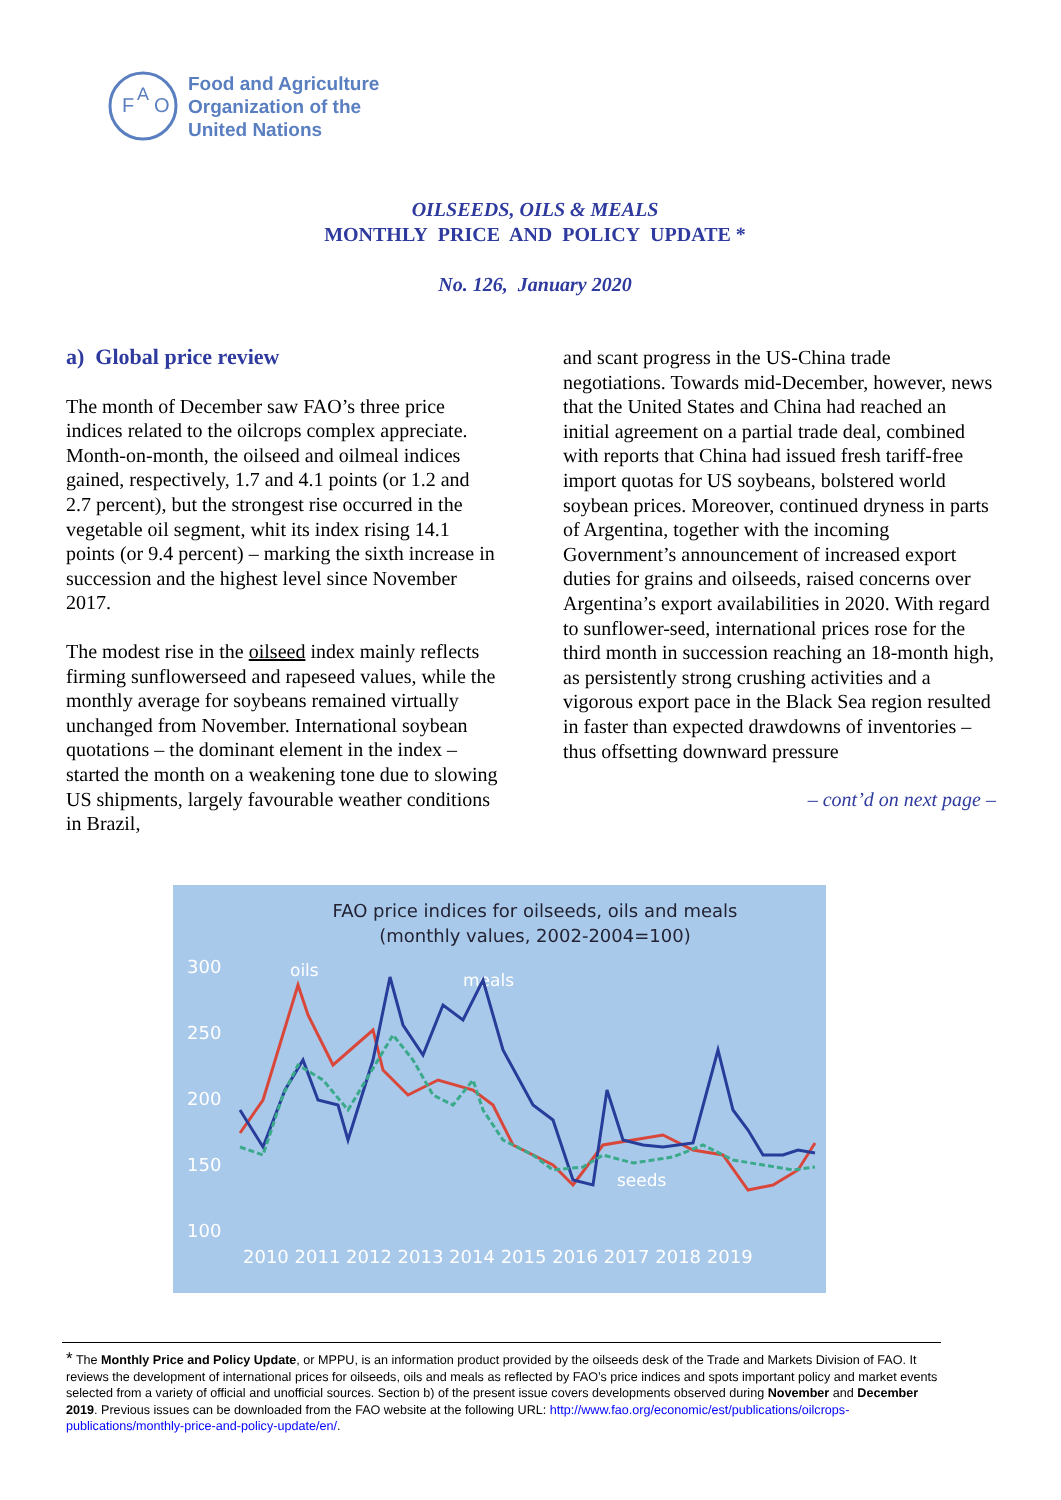F
O
A
Food and Agriculture
Organization of the
United Nations
OILSEEDS, OILS & MEALS
MONTHLY PRICE AND POLICY UPDATE *
No. 126, January 2020
a) Global price review
The month of December saw FAO’s three price indices related to the oilcrops complex appreciate. Month-on-month, the oilseed and oilmeal indices gained, respectively, 1.7 and 4.1 points (or 1.2 and 2.7 percent), but the strongest rise occurred in the vegetable oil segment, whit its index rising 14.1 points (or 9.4 percent) – marking the sixth increase in succession and the highest level since November 2017.
The modest rise in the oilseed index mainly reflects firming sunflowerseed and rapeseed values, while the monthly average for soybeans remained virtually unchanged from November. International soybean quotations – the dominant element in the index – started the month on a weakening tone due to slowing US shipments, largely favourable weather conditions in Brazil,
and scant progress in the US-China trade negotiations. Towards mid-December, however, news that the United States and China had reached an initial agreement on a partial trade deal, combined with reports that China had issued fresh tariff-free import quotas for US soybeans, bolstered world soybean prices. Moreover, continued dryness in parts of Argentina, together with the incoming Government’s announcement of increased export duties for grains and oilseeds, raised concerns over Argentina’s export availabilities in 2020. With regard to sunflower-seed, international prices rose for the third month in succession reaching an 18-month high, as persistently strong crushing activities and a vigorous export pace in the Black Sea region resulted in faster than expected drawdowns of inventories – thus offsetting downward pressure
– cont’d on next page –
FAO price indices for oilseeds, oils and meals
(monthly values, 2002-2004=100)
300
250
200
150
100
oils
meals
seeds
2010 2011 2012 2013 2014 2015 2016 2017 2018 2019
* The Monthly Price and Policy Update, or MPPU, is an information product provided by the oilseeds desk of the Trade and Markets Division of FAO. It reviews the development of international prices for oilseeds, oils and meals as reflected by FAO’s price indices and spots important policy and market events selected from a variety of official and unofficial sources. Section b) of the present issue covers developments observed during November and December 2019. Previous issues can be downloaded from the FAO website at the following URL: http://www.fao.org/economic/est/publications/oilcrops-publications/monthly-price-and-policy-update/en/.